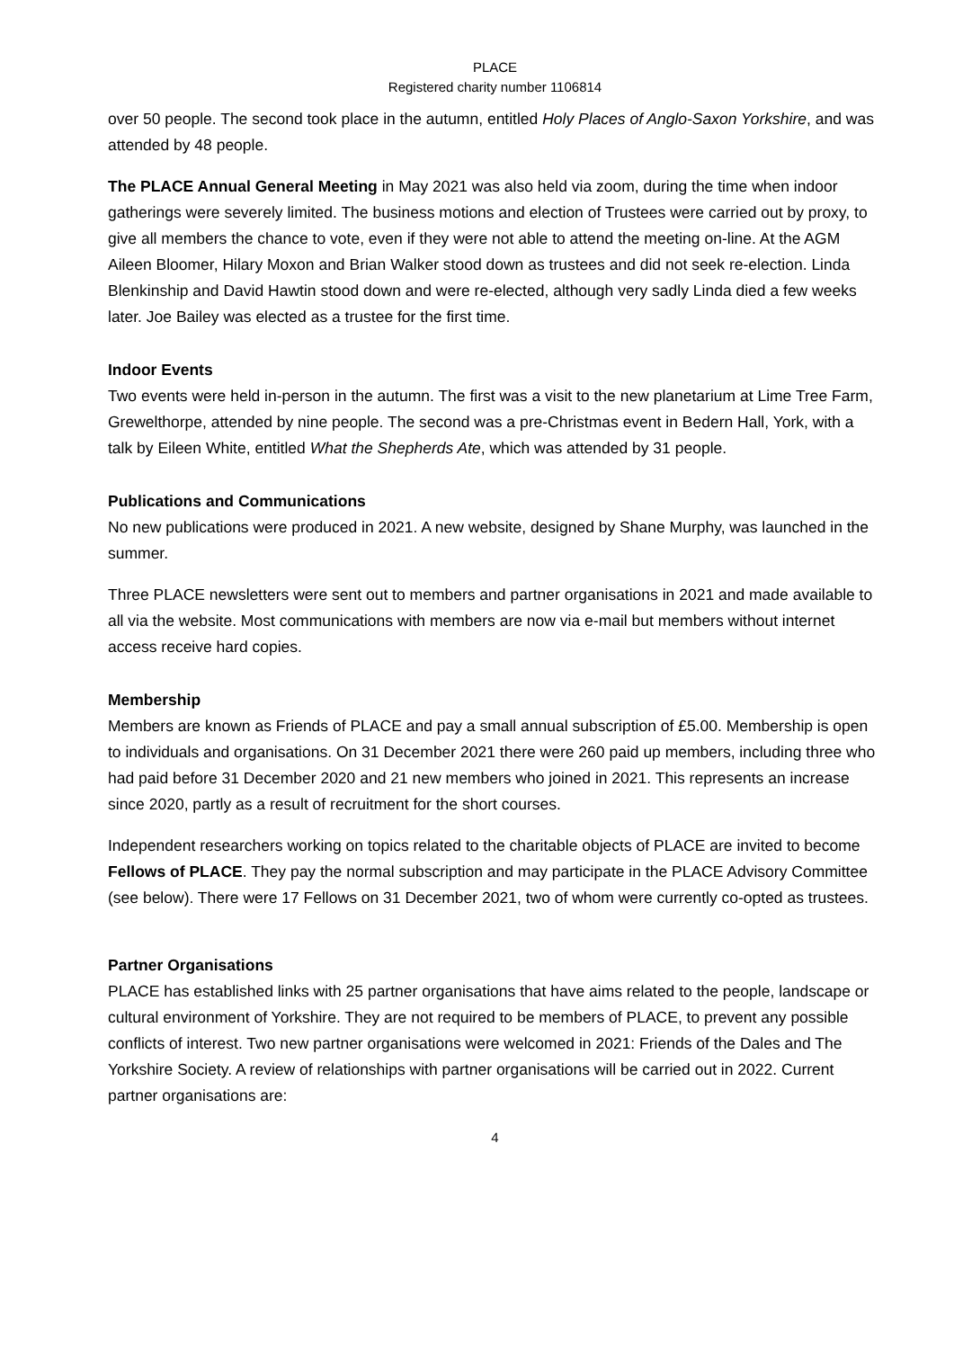PLACE
Registered charity number 1106814
over 50 people. The second took place in the autumn, entitled Holy Places of Anglo-Saxon Yorkshire, and was attended by 48 people.
The PLACE Annual General Meeting in May 2021 was also held via zoom, during the time when indoor gatherings were severely limited. The business motions and election of Trustees were carried out by proxy, to give all members the chance to vote, even if they were not able to attend the meeting on-line. At the AGM Aileen Bloomer, Hilary Moxon and Brian Walker stood down as trustees and did not seek re-election. Linda Blenkinship and David Hawtin stood down and were re-elected, although very sadly Linda died a few weeks later. Joe Bailey was elected as a trustee for the first time.
Indoor Events
Two events were held in-person in the autumn. The first was a visit to the new planetarium at Lime Tree Farm, Grewelthorpe, attended by nine people. The second was a pre-Christmas event in Bedern Hall, York, with a talk by Eileen White, entitled What the Shepherds Ate, which was attended by 31 people.
Publications and Communications
No new publications were produced in 2021. A new website, designed by Shane Murphy, was launched in the summer.
Three PLACE newsletters were sent out to members and partner organisations in 2021 and made available to all via the website. Most communications with members are now via e-mail but members without internet access receive hard copies.
Membership
Members are known as Friends of PLACE and pay a small annual subscription of £5.00. Membership is open to individuals and organisations. On 31 December 2021 there were 260 paid up members, including three who had paid before 31 December 2020 and 21 new members who joined in 2021. This represents an increase since 2020, partly as a result of recruitment for the short courses.
Independent researchers working on topics related to the charitable objects of PLACE are invited to become Fellows of PLACE. They pay the normal subscription and may participate in the PLACE Advisory Committee (see below). There were 17 Fellows on 31 December 2021, two of whom were currently co-opted as trustees.
Partner Organisations
PLACE has established links with 25 partner organisations that have aims related to the people, landscape or cultural environment of Yorkshire. They are not required to be members of PLACE, to prevent any possible conflicts of interest. Two new partner organisations were welcomed in 2021: Friends of the Dales and The Yorkshire Society. A review of relationships with partner organisations will be carried out in 2022. Current partner organisations are:
4